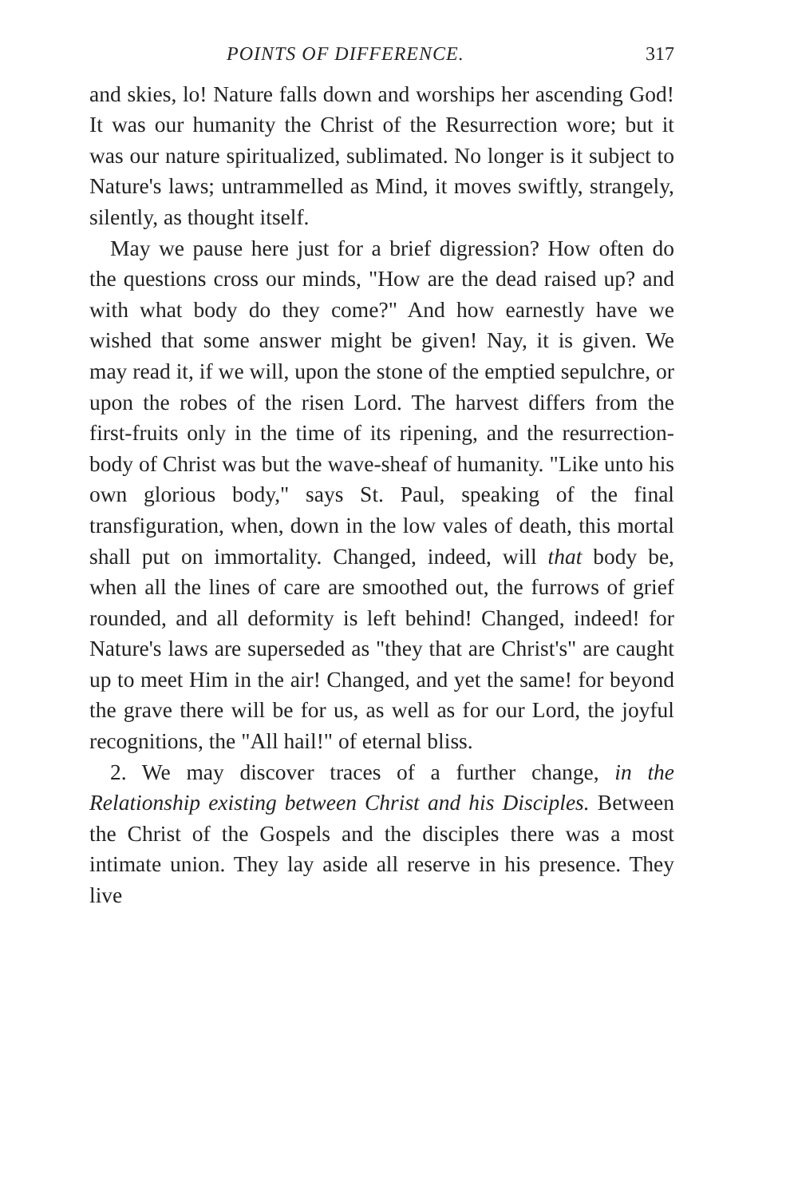POINTS OF DIFFERENCE. 317
and skies, lo! Nature falls down and worships her ascending God! It was our humanity the Christ of the Resurrection wore; but it was our nature spiritualized, sublimated. No longer is it subject to Nature's laws; untrammelled as Mind, it moves swiftly, strangely, silently, as thought itself.
May we pause here just for a brief digression? How often do the questions cross our minds, "How are the dead raised up? and with what body do they come?" And how earnestly have we wished that some answer might be given! Nay, it is given. We may read it, if we will, upon the stone of the emptied sepulchre, or upon the robes of the risen Lord. The harvest differs from the first-fruits only in the time of its ripening, and the resurrection-body of Christ was but the wave-sheaf of humanity. "Like unto his own glorious body," says St. Paul, speaking of the final transfiguration, when, down in the low vales of death, this mortal shall put on immortality. Changed, indeed, will that body be, when all the lines of care are smoothed out, the furrows of grief rounded, and all deformity is left behind! Changed, indeed! for Nature's laws are superseded as "they that are Christ's" are caught up to meet Him in the air! Changed, and yet the same! for beyond the grave there will be for us, as well as for our Lord, the joyful recognitions, the "All hail!" of eternal bliss.
2. We may discover traces of a further change, in the Relationship existing between Christ and his Disciples. Between the Christ of the Gospels and the disciples there was a most intimate union. They lay aside all reserve in his presence. They live